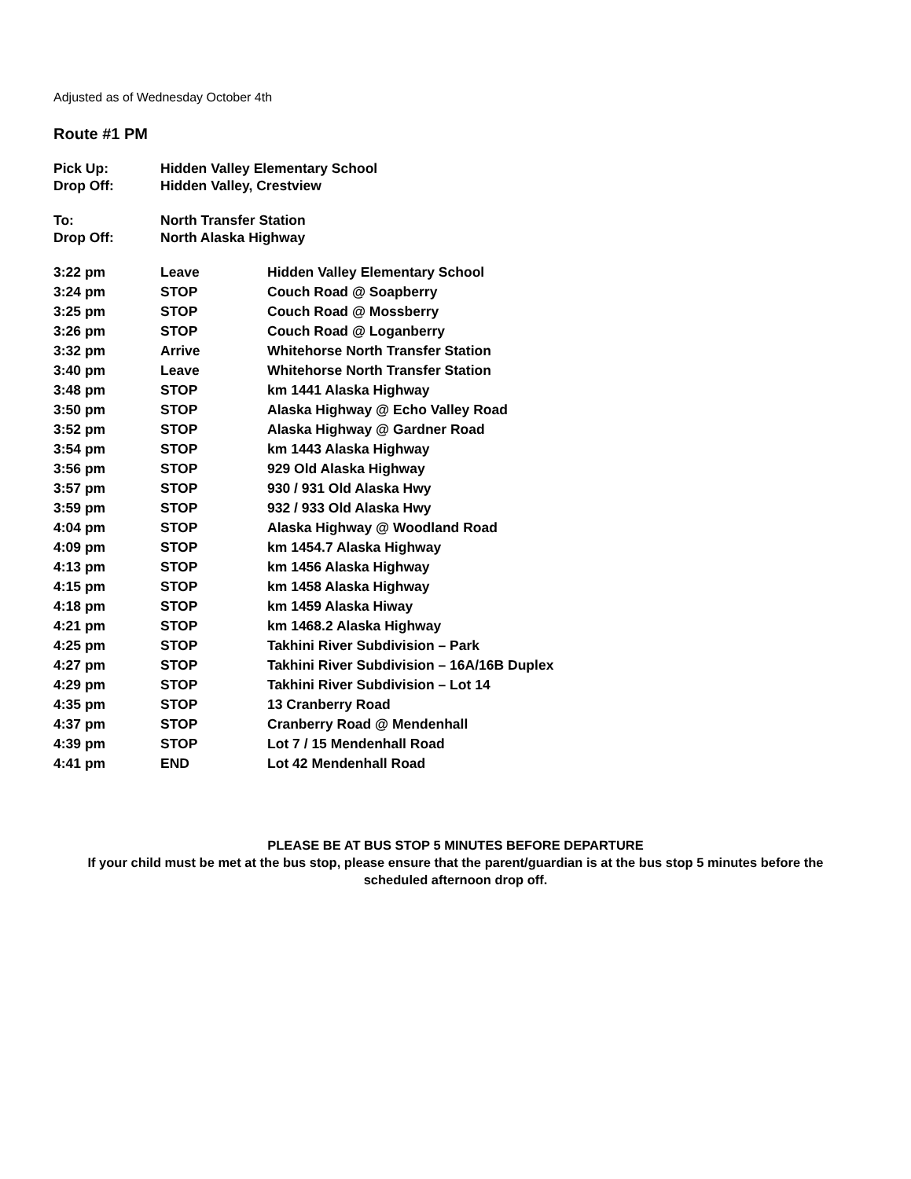Adjusted as of Wednesday October 4th
Route #1 PM
| Pick Up: | Hidden Valley Elementary School |
| Drop Off: | Hidden Valley, Crestview |
| To: | North Transfer Station |
| Drop Off: | North Alaska Highway |
| 3:22 pm | Leave | Hidden Valley Elementary School |
| 3:24 pm | STOP | Couch Road @ Soapberry |
| 3:25 pm | STOP | Couch Road @ Mossberry |
| 3:26 pm | STOP | Couch Road @ Loganberry |
| 3:32 pm | Arrive | Whitehorse North Transfer Station |
| 3:40 pm | Leave | Whitehorse North Transfer Station |
| 3:48 pm | STOP | km 1441 Alaska Highway |
| 3:50 pm | STOP | Alaska Highway @ Echo Valley Road |
| 3:52 pm | STOP | Alaska Highway @ Gardner Road |
| 3:54 pm | STOP | km 1443 Alaska Highway |
| 3:56 pm | STOP | 929 Old Alaska Highway |
| 3:57 pm | STOP | 930 / 931 Old Alaska Hwy |
| 3:59 pm | STOP | 932 / 933 Old Alaska Hwy |
| 4:04 pm | STOP | Alaska Highway @ Woodland Road |
| 4:09 pm | STOP | km 1454.7 Alaska Highway |
| 4:13 pm | STOP | km 1456 Alaska Highway |
| 4:15 pm | STOP | km 1458 Alaska Highway |
| 4:18 pm | STOP | km 1459 Alaska Hiway |
| 4:21 pm | STOP | km 1468.2 Alaska Highway |
| 4:25 pm | STOP | Takhini River Subdivision – Park |
| 4:27 pm | STOP | Takhini River Subdivision – 16A/16B Duplex |
| 4:29 pm | STOP | Takhini River Subdivision – Lot 14 |
| 4:35 pm | STOP | 13 Cranberry Road |
| 4:37 pm | STOP | Cranberry Road @ Mendenhall |
| 4:39 pm | STOP | Lot 7 / 15 Mendenhall Road |
| 4:41 pm | END | Lot 42 Mendenhall Road |
PLEASE BE AT BUS STOP 5 MINUTES BEFORE DEPARTURE
If your child must be met at the bus stop, please ensure that the parent/guardian is at the bus stop 5 minutes before the scheduled afternoon drop off.